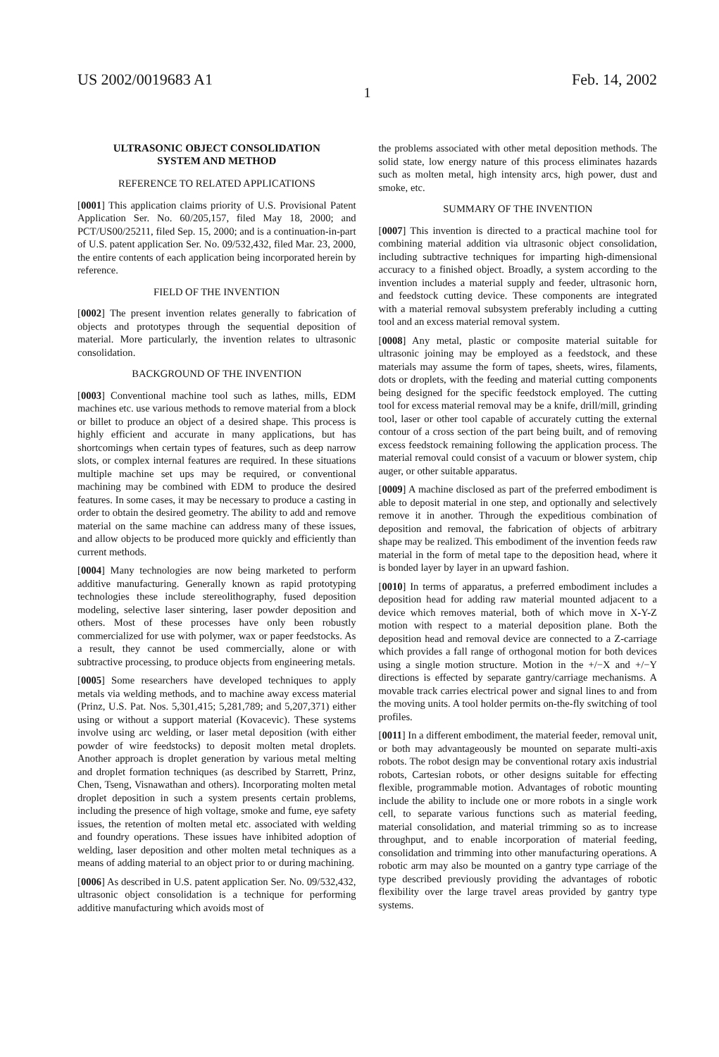US 2002/0019683 A1 Feb. 14, 2002
1
ULTRASONIC OBJECT CONSOLIDATION
SYSTEM AND METHOD
REFERENCE TO RELATED APPLICATIONS
[0001] This application claims priority of U.S. Provisional Patent Application Ser. No. 60/205,157, filed May 18, 2000; and PCT/US00/25211, filed Sep. 15, 2000; and is a continuation-in-part of U.S. patent application Ser. No. 09/532,432, filed Mar. 23, 2000, the entire contents of each application being incorporated herein by reference.
FIELD OF THE INVENTION
[0002] The present invention relates generally to fabrication of objects and prototypes through the sequential deposition of material. More particularly, the invention relates to ultrasonic consolidation.
BACKGROUND OF THE INVENTION
[0003] Conventional machine tool such as lathes, mills, EDM machines etc. use various methods to remove material from a block or billet to produce an object of a desired shape. This process is highly efficient and accurate in many applications, but has shortcomings when certain types of features, such as deep narrow slots, or complex internal features are required. In these situations multiple machine set ups may be required, or conventional machining may be combined with EDM to produce the desired features. In some cases, it may be necessary to produce a casting in order to obtain the desired geometry. The ability to add and remove material on the same machine can address many of these issues, and allow objects to be produced more quickly and efficiently than current methods.
[0004] Many technologies are now being marketed to perform additive manufacturing. Generally known as rapid prototyping technologies these include stereolithography, fused deposition modeling, selective laser sintering, laser powder deposition and others. Most of these processes have only been robustly commercialized for use with polymer, wax or paper feedstocks. As a result, they cannot be used commercially, alone or with subtractive processing, to produce objects from engineering metals.
[0005] Some researchers have developed techniques to apply metals via welding methods, and to machine away excess material (Prinz, U.S. Pat. Nos. 5,301,415; 5,281,789; and 5,207,371) either using or without a support material (Kovacevic). These systems involve using arc welding, or laser metal deposition (with either powder of wire feedstocks) to deposit molten metal droplets. Another approach is droplet generation by various metal melting and droplet formation techniques (as described by Starrett, Prinz, Chen, Tseng, Visnawathan and others). Incorporating molten metal droplet deposition in such a system presents certain problems, including the presence of high voltage, smoke and fume, eye safety issues, the retention of molten metal etc. associated with welding and foundry operations. These issues have inhibited adoption of welding, laser deposition and other molten metal techniques as a means of adding material to an object prior to or during machining.
[0006] As described in U.S. patent application Ser. No. 09/532,432, ultrasonic object consolidation is a technique for performing additive manufacturing which avoids most of
the problems associated with other metal deposition methods. The solid state, low energy nature of this process eliminates hazards such as molten metal, high intensity arcs, high power, dust and smoke, etc.
SUMMARY OF THE INVENTION
[0007] This invention is directed to a practical machine tool for combining material addition via ultrasonic object consolidation, including subtractive techniques for imparting high-dimensional accuracy to a finished object. Broadly, a system according to the invention includes a material supply and feeder, ultrasonic horn, and feedstock cutting device. These components are integrated with a material removal subsystem preferably including a cutting tool and an excess material removal system.
[0008] Any metal, plastic or composite material suitable for ultrasonic joining may be employed as a feedstock, and these materials may assume the form of tapes, sheets, wires, filaments, dots or droplets, with the feeding and material cutting components being designed for the specific feedstock employed. The cutting tool for excess material removal may be a knife, drill/mill, grinding tool, laser or other tool capable of accurately cutting the external contour of a cross section of the part being built, and of removing excess feedstock remaining following the application process. The material removal could consist of a vacuum or blower system, chip auger, or other suitable apparatus.
[0009] A machine disclosed as part of the preferred embodiment is able to deposit material in one step, and optionally and selectively remove it in another. Through the expeditious combination of deposition and removal, the fabrication of objects of arbitrary shape may be realized. This embodiment of the invention feeds raw material in the form of metal tape to the deposition head, where it is bonded layer by layer in an upward fashion.
[0010] In terms of apparatus, a preferred embodiment includes a deposition head for adding raw material mounted adjacent to a device which removes material, both of which move in X-Y-Z motion with respect to a material deposition plane. Both the deposition head and removal device are connected to a Z-carriage which provides a fall range of orthogonal motion for both devices using a single motion structure. Motion in the +/−X and +/−Y directions is effected by separate gantry/carriage mechanisms. A movable track carries electrical power and signal lines to and from the moving units. A tool holder permits on-the-fly switching of tool profiles.
[0011] In a different embodiment, the material feeder, removal unit, or both may advantageously be mounted on separate multi-axis robots. The robot design may be conventional rotary axis industrial robots, Cartesian robots, or other designs suitable for effecting flexible, programmable motion. Advantages of robotic mounting include the ability to include one or more robots in a single work cell, to separate various functions such as material feeding, material consolidation, and material trimming so as to increase throughput, and to enable incorporation of material feeding, consolidation and trimming into other manufacturing operations. A robotic arm may also be mounted on a gantry type carriage of the type described previously providing the advantages of robotic flexibility over the large travel areas provided by gantry type systems.